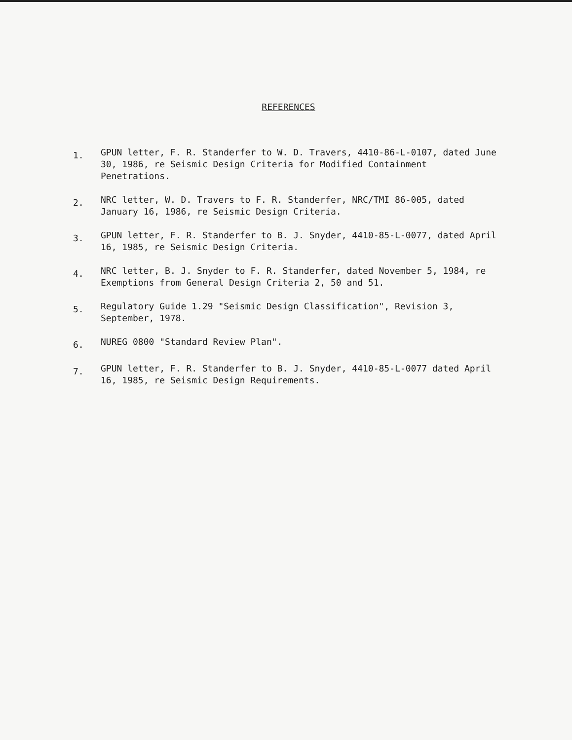REFERENCES
1. GPUN letter, F. R. Standerfer to W. D. Travers, 4410-86-L-0107, dated June 30, 1986, re Seismic Design Criteria for Modified Containment Penetrations.
2. NRC letter, W. D. Travers to F. R. Standerfer, NRC/TMI 86-005, dated January 16, 1986, re Seismic Design Criteria.
3. GPUN letter, F. R. Standerfer to B. J. Snyder, 4410-85-L-0077, dated April 16, 1985, re Seismic Design Criteria.
4. NRC letter, B. J. Snyder to F. R. Standerfer, dated November 5, 1984, re Exemptions from General Design Criteria 2, 50 and 51.
5. Regulatory Guide 1.29 "Seismic Design Classification", Revision 3, September, 1978.
6. NUREG 0800 "Standard Review Plan".
7. GPUN letter, F. R. Standerfer to B. J. Snyder, 4410-85-L-0077 dated April 16, 1985, re Seismic Design Requirements.